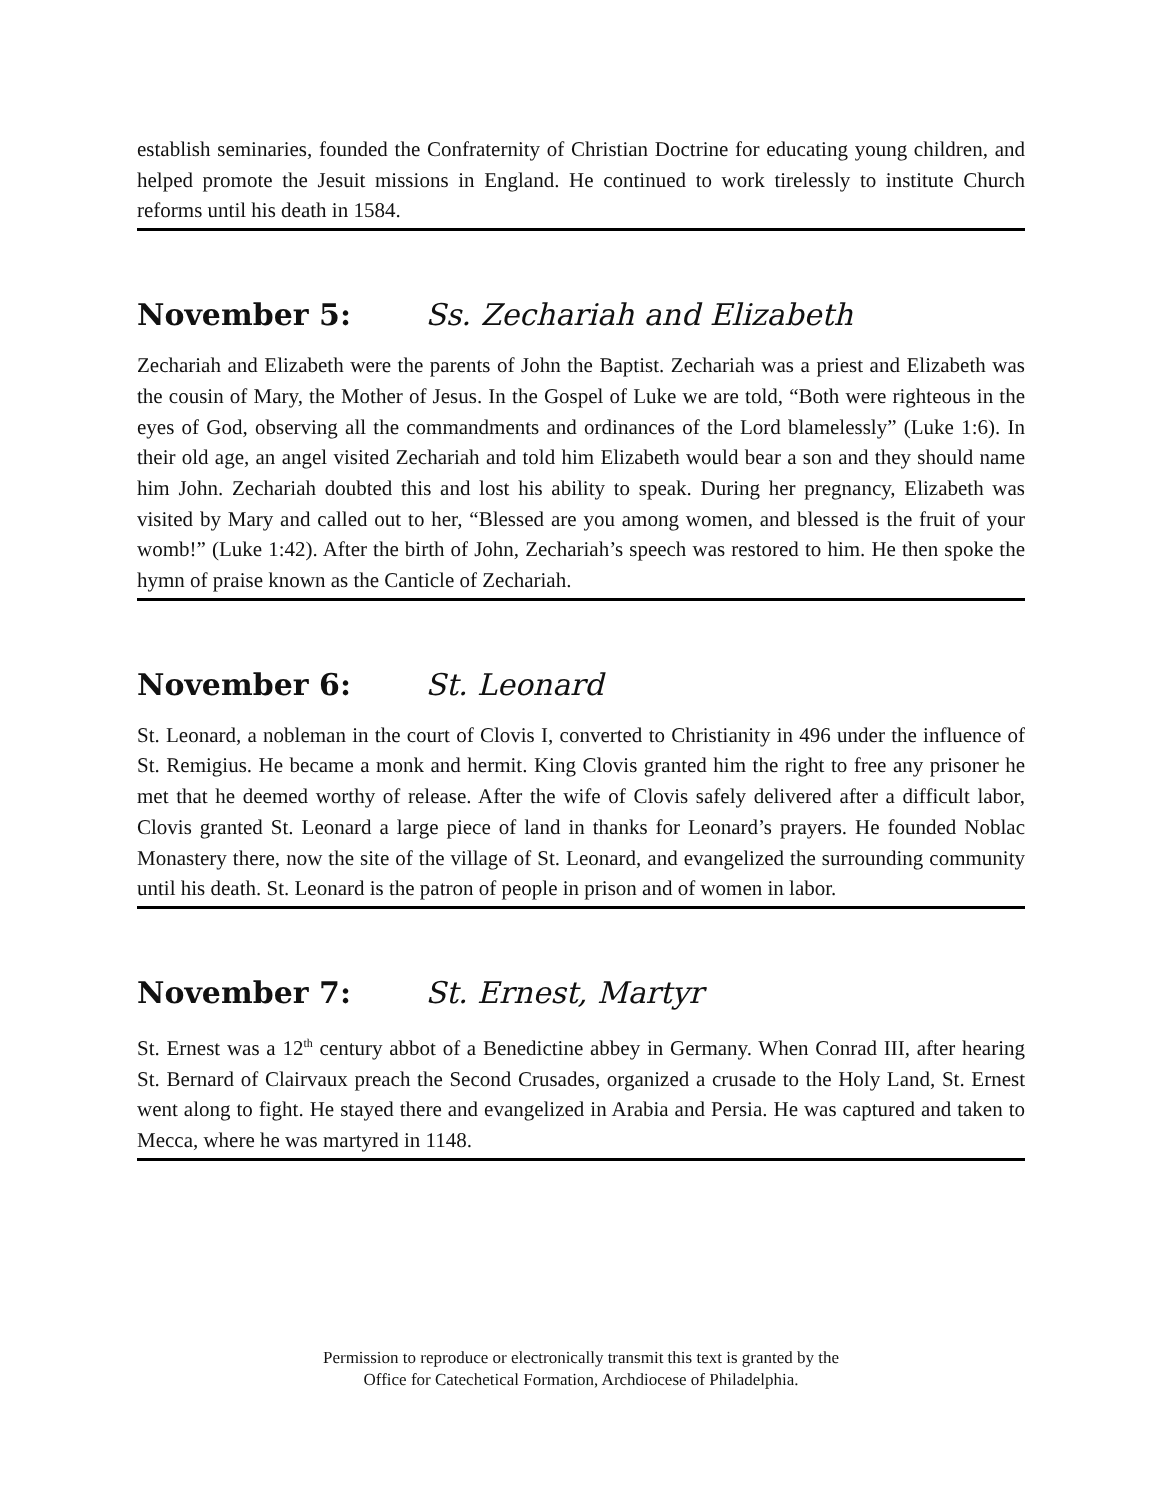establish seminaries, founded the Confraternity of Christian Doctrine for educating young children, and helped promote the Jesuit missions in England. He continued to work tirelessly to institute Church reforms until his death in 1584.
November 5: Ss. Zechariah and Elizabeth
Zechariah and Elizabeth were the parents of John the Baptist. Zechariah was a priest and Elizabeth was the cousin of Mary, the Mother of Jesus. In the Gospel of Luke we are told, “Both were righteous in the eyes of God, observing all the commandments and ordinances of the Lord blamelessly” (Luke 1:6). In their old age, an angel visited Zechariah and told him Elizabeth would bear a son and they should name him John. Zechariah doubted this and lost his ability to speak. During her pregnancy, Elizabeth was visited by Mary and called out to her, “Blessed are you among women, and blessed is the fruit of your womb!” (Luke 1:42). After the birth of John, Zechariah’s speech was restored to him. He then spoke the hymn of praise known as the Canticle of Zechariah.
November 6: St. Leonard
St. Leonard, a nobleman in the court of Clovis I, converted to Christianity in 496 under the influence of St. Remigius. He became a monk and hermit. King Clovis granted him the right to free any prisoner he met that he deemed worthy of release. After the wife of Clovis safely delivered after a difficult labor, Clovis granted St. Leonard a large piece of land in thanks for Leonard’s prayers. He founded Noblac Monastery there, now the site of the village of St. Leonard, and evangelized the surrounding community until his death. St. Leonard is the patron of people in prison and of women in labor.
November 7: St. Ernest, Martyr
St. Ernest was a 12<sup>th</sup> century abbot of a Benedictine abbey in Germany. When Conrad III, after hearing St. Bernard of Clairvaux preach the Second Crusades, organized a crusade to the Holy Land, St. Ernest went along to fight. He stayed there and evangelized in Arabia and Persia. He was captured and taken to Mecca, where he was martyred in 1148.
Permission to reproduce or electronically transmit this text is granted by the
Office for Catechetical Formation, Archdiocese of Philadelphia.